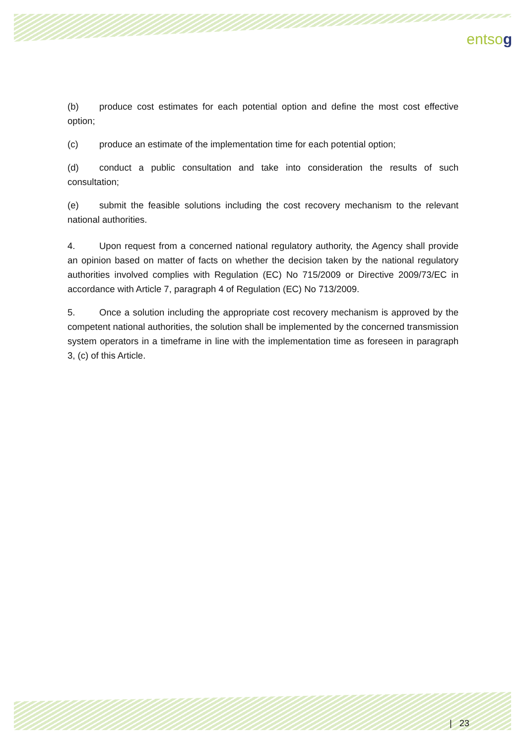entsog
(b) produce cost estimates for each potential option and define the most cost effective option;
(c) produce an estimate of the implementation time for each potential option;
(d) conduct a public consultation and take into consideration the results of such consultation;
(e) submit the feasible solutions including the cost recovery mechanism to the relevant national authorities.
4. Upon request from a concerned national regulatory authority, the Agency shall provide an opinion based on matter of facts on whether the decision taken by the national regulatory authorities involved complies with Regulation (EC) No 715/2009 or Directive 2009/73/EC in accordance with Article 7, paragraph 4 of Regulation (EC) No 713/2009.
5. Once a solution including the appropriate cost recovery mechanism is approved by the competent national authorities, the solution shall be implemented by the concerned transmission system operators in a timeframe in line with the implementation time as foreseen in paragraph 3, (c) of this Article.
| 23